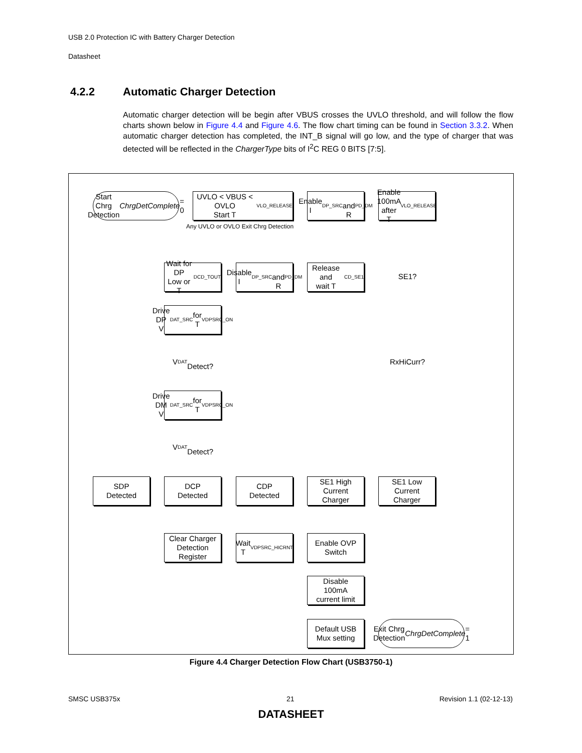USB 2.0 Protection IC with Battery Charger Detection
Datasheet
4.2.2 Automatic Charger Detection
Automatic charger detection will be begin after VBUS crosses the UVLO threshold, and will follow the flow charts shown below in Figure 4.4 and Figure 4.6. The flow chart timing can be found in Section 3.3.2. When automatic charger detection has completed, the INT_B signal will go low, and the type of charger that was detected will be reflected in the ChargerType bits of I<sup>2</sup>C REG 0 BITS [7:5].
Start Chrg Detection
ChrgDetComplete = 0
UVLO < VBUS < OVLO
Start T<sub>VLO_RELEASE</sub>
Enable I<sub>DP_SRC</sub>
and R<sub>PD_DM</sub>
Enable
100mA after
T<sub>VLO_RELEASE</sub>
Any UVLO or OVLO Exit Chrg Detection
Wait for DP
Low or
T<sub>DCD_TOUT</sub>
Disable
I<sub>DP_SRC</sub>
and R<sub>PD_DM</sub>
Release and
wait T<sub>CD_SE1</sub>
SE1?
Drive DP
V<sub>DAT_SRC</sub> for
T<sub>VDPSRC_ON</sub>
V<sub>DAT</sub>
Detect?
RxHiCurr?
Drive DM
V<sub>DAT_SRC</sub> for
T<sub>VDPSRC_ON</sub>
V<sub>DAT</sub>
Detect?
SDP
Detected
DCP
Detected
CDP
Detected
SE1 High
Current
Charger
SE1 Low
Current
Charger
Clear Charger
Detection
Register
Wait
T<sub>VDPSRC_HICRNT</sub>
Enable OVP
Switch
Disable
100mA
current limit
Default USB
Mux setting
Exit Chrg Detection
ChrgDetComplete = 1
Figure 4.4 Charger Detection Flow Chart (USB3750-1)
SMSC USB375x 21 Revision 1.1 (02-12-13)
DATASHEET